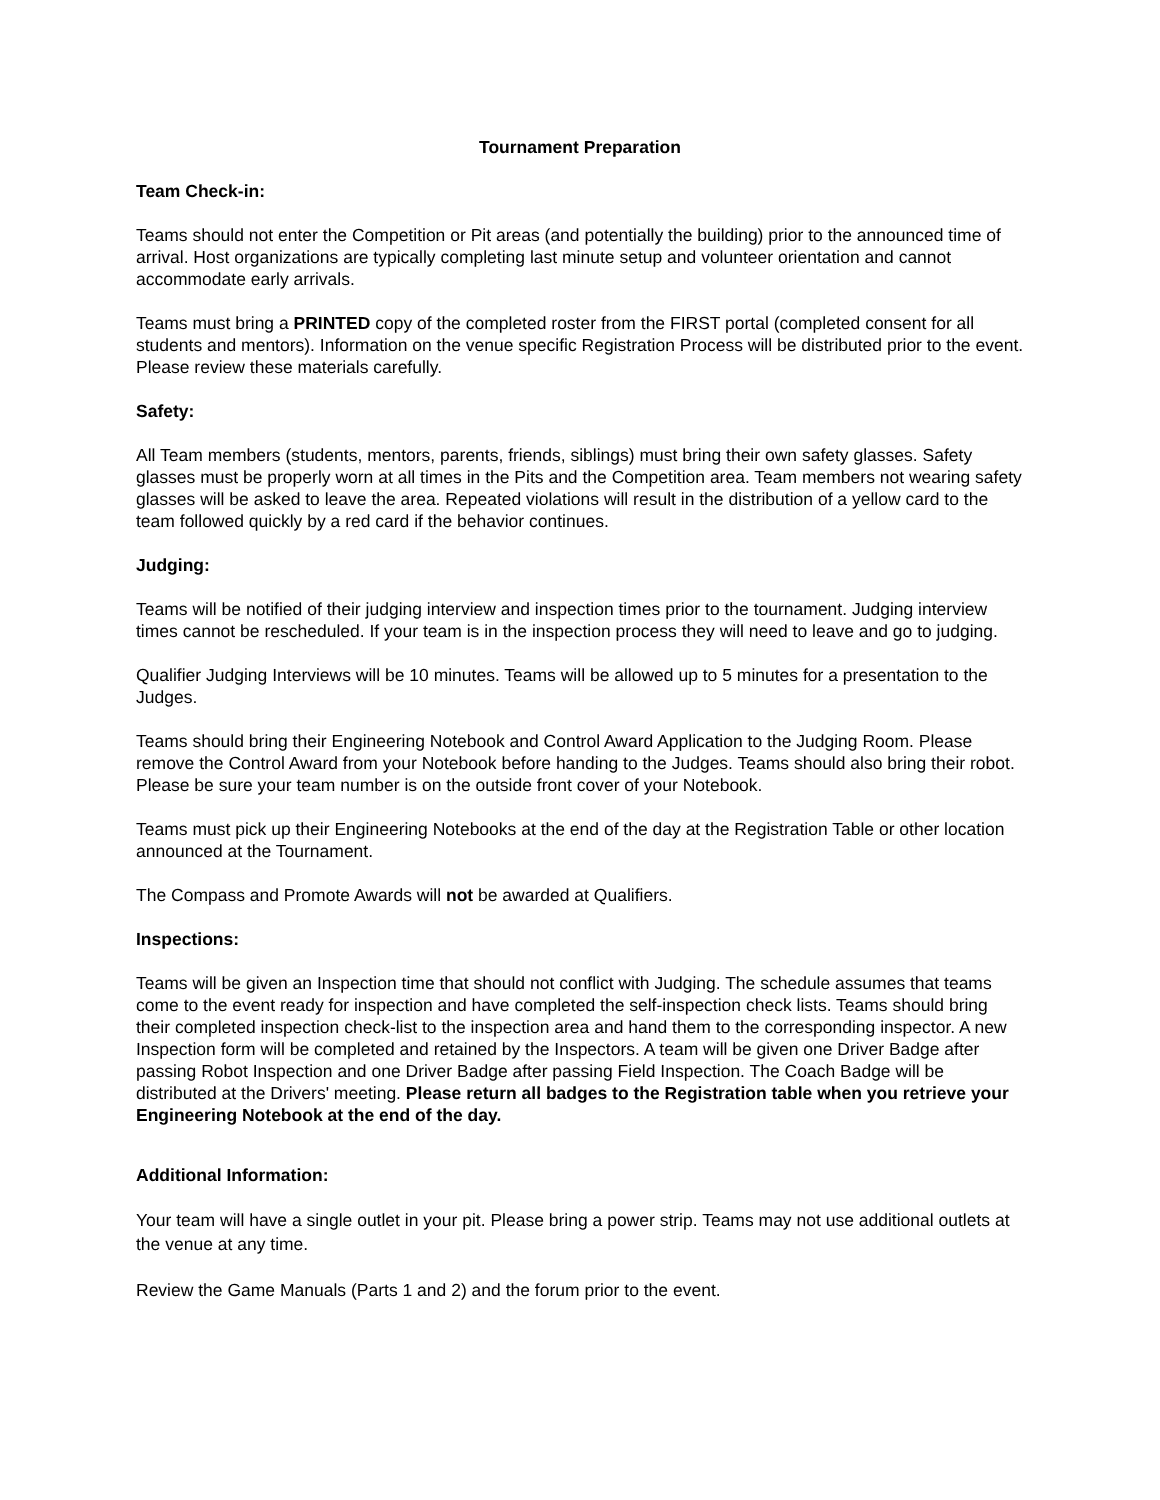Tournament Preparation
Team Check-in:
Teams should not enter the Competition or Pit areas (and potentially the building) prior to the announced time of arrival. Host organizations are typically completing last minute setup and volunteer orientation and cannot accommodate early arrivals.
Teams must bring a PRINTED copy of the completed roster from the FIRST portal (completed consent for all students and mentors). Information on the venue specific Registration Process will be distributed prior to the event. Please review these materials carefully.
Safety:
All Team members (students, mentors, parents, friends, siblings) must bring their own safety glasses. Safety glasses must be properly worn at all times in the Pits and the Competition area. Team members not wearing safety glasses will be asked to leave the area. Repeated violations will result in the distribution of a yellow card to the team followed quickly by a red card if the behavior continues.
Judging:
Teams will be notified of their judging interview and inspection times prior to the tournament. Judging interview times cannot be rescheduled. If your team is in the inspection process they will need to leave and go to judging.
Qualifier Judging Interviews will be 10 minutes. Teams will be allowed up to 5 minutes for a presentation to the Judges.
Teams should bring their Engineering Notebook and Control Award Application to the Judging Room. Please remove the Control Award from your Notebook before handing to the Judges. Teams should also bring their robot. Please be sure your team number is on the outside front cover of your Notebook.
Teams must pick up their Engineering Notebooks at the end of the day at the Registration Table or other location announced at the Tournament.
The Compass and Promote Awards will not be awarded at Qualifiers.
Inspections:
Teams will be given an Inspection time that should not conflict with Judging. The schedule assumes that teams come to the event ready for inspection and have completed the self-inspection check lists. Teams should bring their completed inspection check-list to the inspection area and hand them to the corresponding inspector. A new Inspection form will be completed and retained by the Inspectors. A team will be given one Driver Badge after passing Robot Inspection and one Driver Badge after passing Field Inspection. The Coach Badge will be distributed at the Drivers' meeting. Please return all badges to the Registration table when you retrieve your Engineering Notebook at the end of the day.
Additional Information:
Your team will have a single outlet in your pit. Please bring a power strip. Teams may not use additional outlets at the venue at any time.
Review the Game Manuals (Parts 1 and 2) and the forum prior to the event.